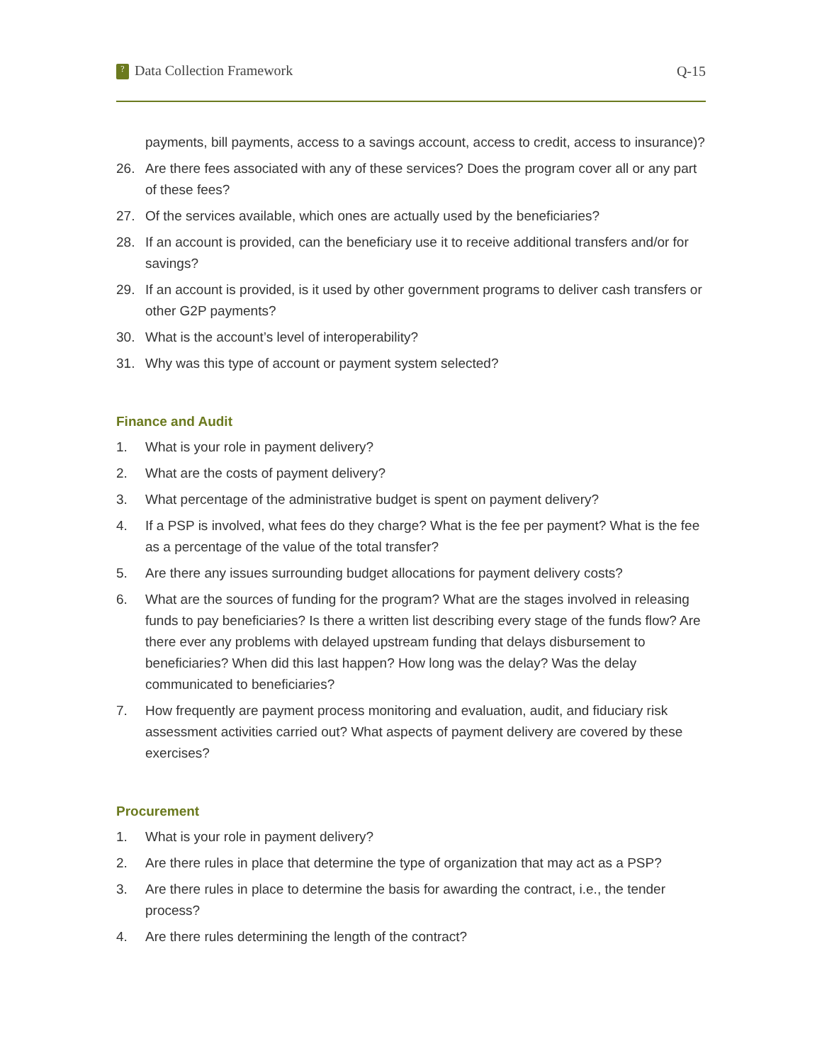? Data Collection Framework Q-15
payments, bill payments, access to a savings account, access to credit, access to insurance)?
26. Are there fees associated with any of these services? Does the program cover all or any part of these fees?
27. Of the services available, which ones are actually used by the beneficiaries?
28. If an account is provided, can the beneficiary use it to receive additional transfers and/or for savings?
29. If an account is provided, is it used by other government programs to deliver cash transfers or other G2P payments?
30. What is the account’s level of interoperability?
31. Why was this type of account or payment system selected?
Finance and Audit
1. What is your role in payment delivery?
2. What are the costs of payment delivery?
3. What percentage of the administrative budget is spent on payment delivery?
4. If a PSP is involved, what fees do they charge? What is the fee per payment? What is the fee as a percentage of the value of the total transfer?
5. Are there any issues surrounding budget allocations for payment delivery costs?
6. What are the sources of funding for the program? What are the stages involved in releasing funds to pay beneficiaries? Is there a written list describing every stage of the funds flow? Are there ever any problems with delayed upstream funding that delays disbursement to beneficiaries? When did this last happen? How long was the delay? Was the delay communicated to beneficiaries?
7. How frequently are payment process monitoring and evaluation, audit, and fiduciary risk assessment activities carried out? What aspects of payment delivery are covered by these exercises?
Procurement
1. What is your role in payment delivery?
2. Are there rules in place that determine the type of organization that may act as a PSP?
3. Are there rules in place to determine the basis for awarding the contract, i.e., the tender process?
4. Are there rules determining the length of the contract?